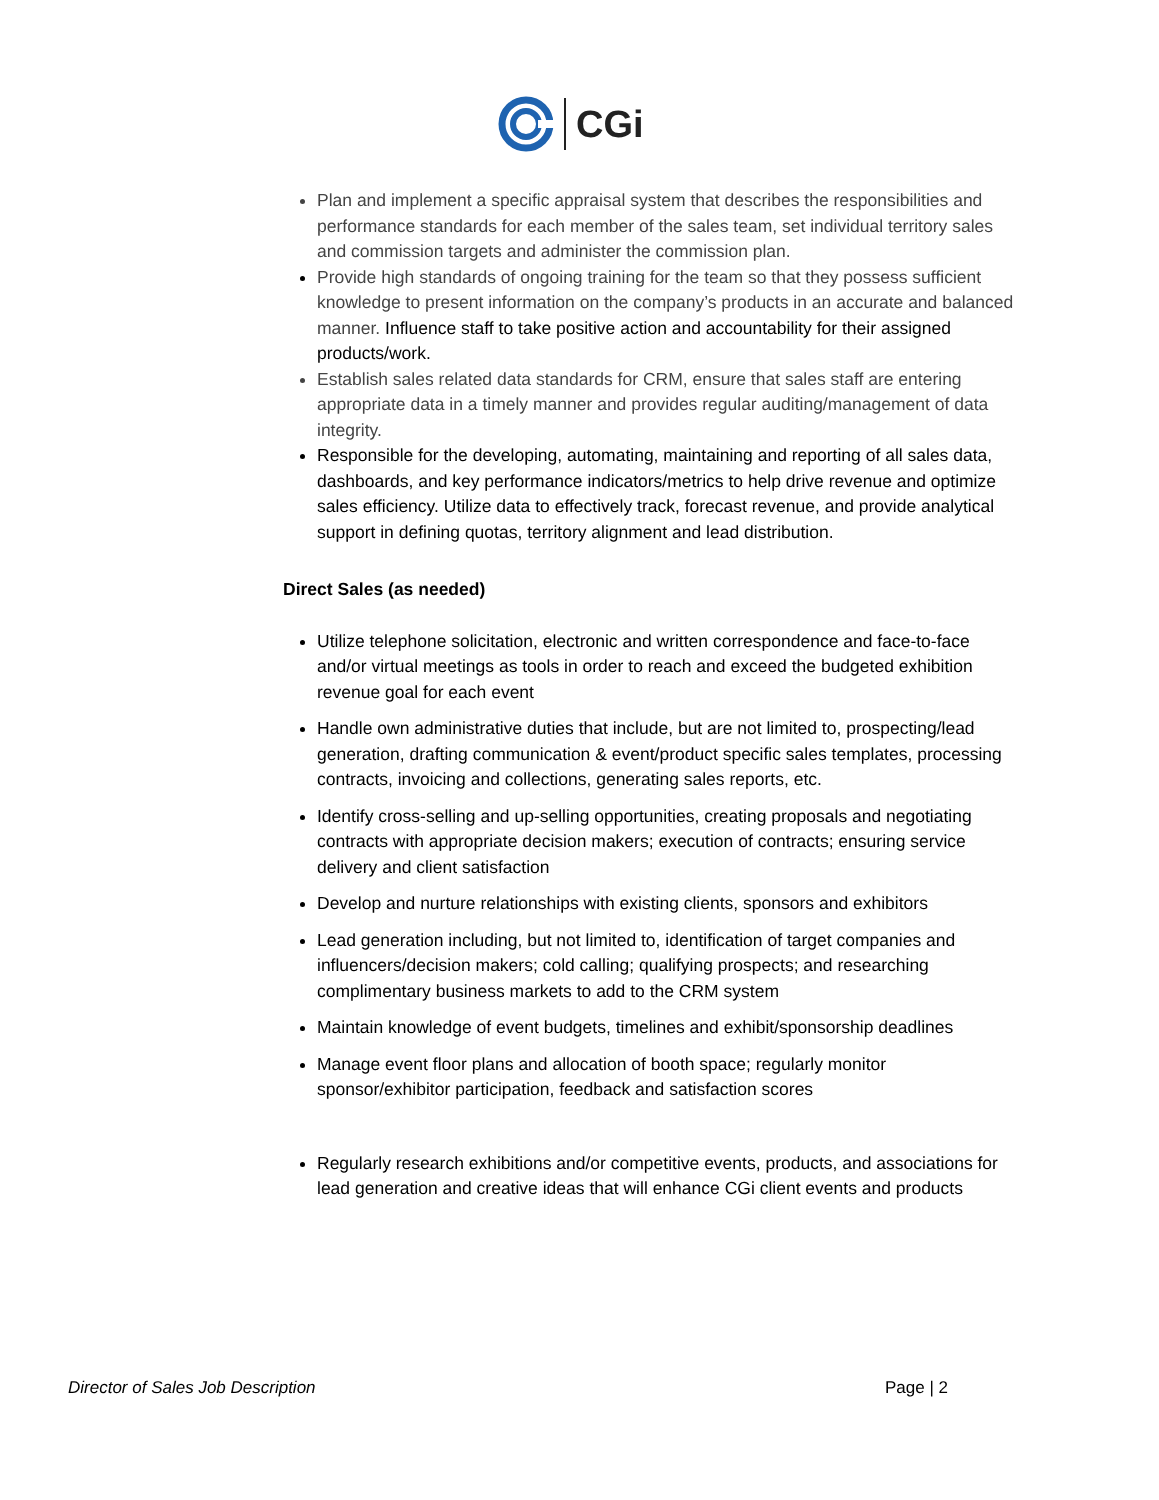CGi
Plan and implement a specific appraisal system that describes the responsibilities and performance standards for each member of the sales team, set individual territory sales and commission targets and administer the commission plan.
Provide high standards of ongoing training for the team so that they possess sufficient knowledge to present information on the company’s products in an accurate and balanced manner. Influence staff to take positive action and accountability for their assigned products/work.
Establish sales related data standards for CRM, ensure that sales staff are entering appropriate data in a timely manner and provides regular auditing/management of data integrity.
Responsible for the developing, automating, maintaining and reporting of all sales data, dashboards, and key performance indicators/metrics to help drive revenue and optimize sales efficiency. Utilize data to effectively track, forecast revenue, and provide analytical support in defining quotas, territory alignment and lead distribution.
Direct Sales (as needed)
Utilize telephone solicitation, electronic and written correspondence and face-to-face and/or virtual meetings as tools in order to reach and exceed the budgeted exhibition revenue goal for each event
Handle own administrative duties that include, but are not limited to, prospecting/lead generation, drafting communication & event/product specific sales templates, processing contracts, invoicing and collections, generating sales reports, etc.
Identify cross-selling and up-selling opportunities, creating proposals and negotiating contracts with appropriate decision makers; execution of contracts; ensuring service delivery and client satisfaction
Develop and nurture relationships with existing clients, sponsors and exhibitors
Lead generation including, but not limited to, identification of target companies and influencers/decision makers; cold calling; qualifying prospects; and researching complimentary business markets to add to the CRM system
Maintain knowledge of event budgets, timelines and exhibit/sponsorship deadlines
Manage event floor plans and allocation of booth space; regularly monitor sponsor/exhibitor participation, feedback and satisfaction scores
Regularly research exhibitions and/or competitive events, products, and associations for lead generation and creative ideas that will enhance CGi client events and products
Director of Sales Job Description Page | 2